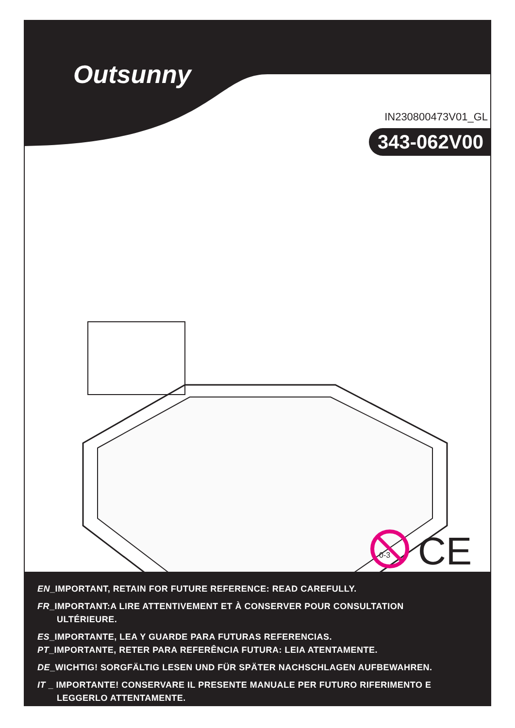Outsunny
IN230800473V01_GL
343-062V00
0-3
CE
EN_IMPORTANT, RETAIN FOR FUTURE REFERENCE: READ CAREFULLY.
FR_IMPORTANT:A LIRE ATTENTIVEMENT ET À CONSERVER POUR CONSULTATION
ULTÉRIEURE.
ES_IMPORTANTE, LEA Y GUARDE PARA FUTURAS REFERENCIAS.
PT_IMPORTANTE, RETER PARA REFERÊNCIA FUTURA: LEIA ATENTAMENTE.
DE_WICHTIG! SORGFÄLTIG LESEN UND FÜR SPÄTER NACHSCHLAGEN AUFBEWAHREN.
IT _ IMPORTANTE! CONSERVARE IL PRESENTE MANUALE PER FUTURO RIFERIMENTO E
LEGGERLO ATTENTAMENTE.